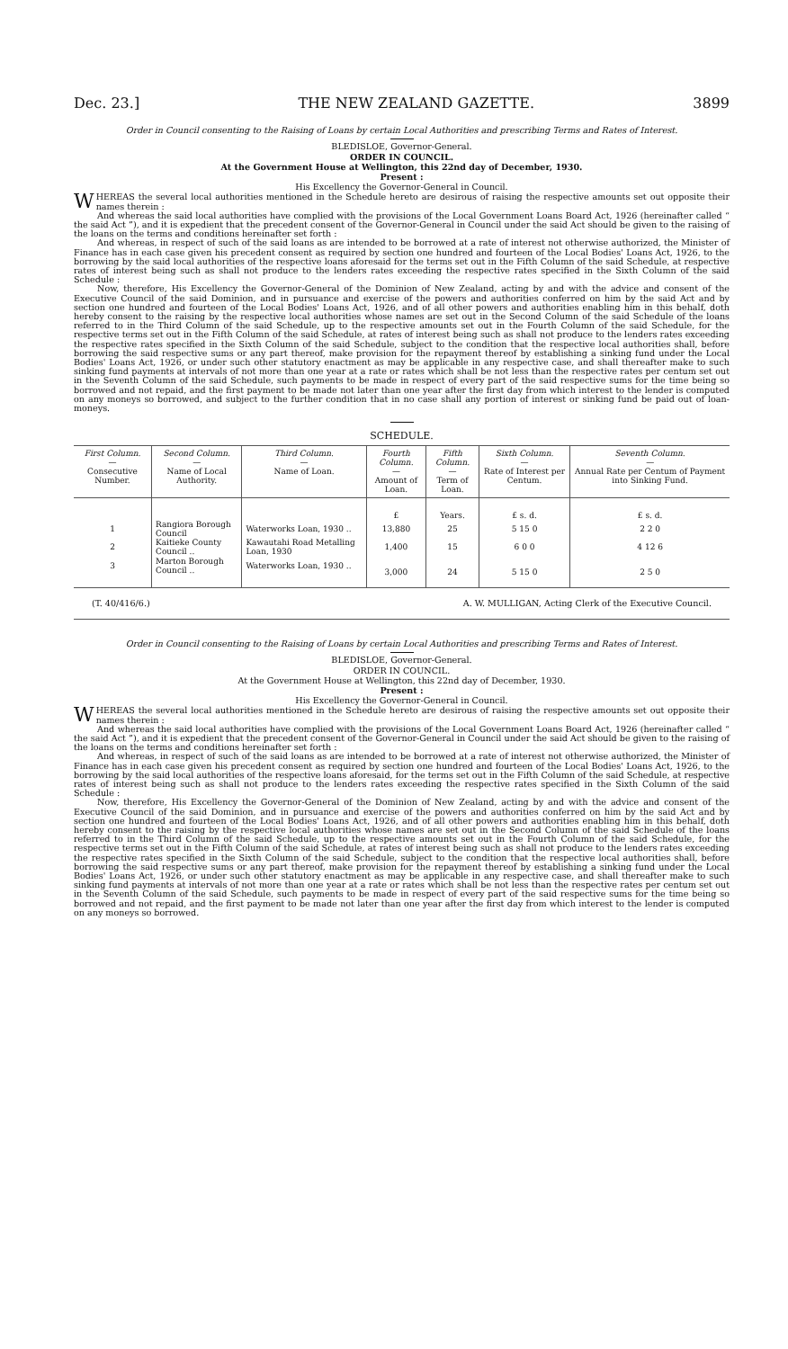Dec. 23.] THE NEW ZEALAND GAZETTE. 3899
Order in Council consenting to the Raising of Loans by certain Local Authorities and prescribing Terms and Rates of Interest.
BLEDISLOE, Governor-General.
ORDER IN COUNCIL.
At the Government House at Wellington, this 22nd day of December, 1930.
Present :
His Excellency the Governor-General in Council.
WHEREAS the several local authorities mentioned in the Schedule hereto are desirous of raising the respective amounts set out opposite their names therein :
And whereas the said local authorities have complied with the provisions of the Local Government Loans Board Act, 1926 (hereinafter called “ the said Act ”), and it is expedient that the precedent consent of the Governor-General in Council under the said Act should be given to the raising of the loans on the terms and conditions hereinafter set forth :
And whereas, in respect of such of the said loans as are intended to be borrowed at a rate of interest not otherwise authorized, the Minister of Finance has in each case given his precedent consent as required by section one hundred and fourteen of the Local Bodies' Loans Act, 1926, to the borrowing by the said local authorities of the respective loans aforesaid for the terms set out in the Fifth Column of the said Schedule, at respective rates of interest being such as shall not produce to the lenders rates exceeding the respective rates specified in the Sixth Column of the said Schedule :
Now, therefore, His Excellency the Governor-General of the Dominion of New Zealand, acting by and with the advice and consent of the Executive Council of the said Dominion, and in pursuance and exercise of the powers and authorities conferred on him by the said Act and by section one hundred and fourteen of the Local Bodies' Loans Act, 1926, and of all other powers and authorities enabling him in this behalf, doth hereby consent to the raising by the respective local authorities whose names are set out in the Second Column of the said Schedule of the loans referred to in the Third Column of the said Schedule, up to the respective amounts set out in the Fourth Column of the said Schedule, for the respective terms set out in the Fifth Column of the said Schedule, at rates of interest being such as shall not produce to the lenders rates exceeding the respective rates specified in the Sixth Column of the said Schedule, subject to the condition that the respective local authorities shall, before borrowing the said respective sums or any part thereof, make provision for the repayment thereof by establishing a sinking fund under the Local Bodies' Loans Act, 1926, or under such other statutory enactment as may be applicable in any respective case, and shall thereafter make to such sinking fund payments at intervals of not more than one year at a rate or rates which shall be not less than the respective rates per centum set out in the Seventh Column of the said Schedule, such payments to be made in respect of every part of the said respective sums for the time being so borrowed and not repaid, and the first payment to be made not later than one year after the first day from which interest to the lender is computed on any moneys so borrowed, and subject to the further condition that in no case shall any portion of interest or sinking fund be paid out of loan-moneys.
SCHEDULE.
| First Column. — Consecutive Number. | Second Column. — Name of Local Authority. | Third Column. — Name of Loan. | Fourth Column. — Amount of Loan. | Fifth Column. — Term of Loan. | Sixth Column. — Rate of Interest per Centum. | Seventh Column. — Annual Rate per Centum of Payment into Sinking Fund. |
| --- | --- | --- | --- | --- | --- | --- |
| | | | £ | Years. | £ s. d. | £ s. d. |
| 1 | Rangiora Borough Council | Waterworks Loan, 1930 .. | 13,880 | 25 | 5 15 0 | 2 2 0 |
| 2 | Kaitieke County Council .. | Kawautahi Road Metalling Loan, 1930 | 1,400 | 15 | 6 0 0 | 4 12 6 |
| 3 | Marton Borough Council .. | Waterworks Loan, 1930 .. | 3,000 | 24 | 5 15 0 | 2 5 0 |
(T. 40/416/6.) A. W. MULLIGAN, Acting Clerk of the Executive Council.
Order in Council consenting to the Raising of Loans by certain Local Authorities and prescribing Terms and Rates of Interest.
BLEDISLOE, Governor-General.
ORDER IN COUNCIL.
At the Government House at Wellington, this 22nd day of December, 1930.
Present :
His Excellency the Governor-General in Council.
WHEREAS the several local authorities mentioned in the Schedule hereto are desirous of raising the respective amounts set out opposite their names therein :
And whereas the said local authorities have complied with the provisions of the Local Government Loans Board Act, 1926 (hereinafter called “ the said Act ”), and it is expedient that the precedent consent of the Governor-General in Council under the said Act should be given to the raising of the loans on the terms and conditions hereinafter set forth :
And whereas, in respect of such of the said loans as are intended to be borrowed at a rate of interest not otherwise authorized, the Minister of Finance has in each case given his precedent consent as required by section one hundred and fourteen of the Local Bodies' Loans Act, 1926, to the borrowing by the said local authorities of the respective loans aforesaid, for the terms set out in the Fifth Column of the said Schedule, at respective rates of interest being such as shall not produce to the lenders rates exceeding the respective rates specified in the Sixth Column of the said Schedule :
Now, therefore, His Excellency the Governor-General of the Dominion of New Zealand, acting by and with the advice and consent of the Executive Council of the said Dominion, and in pursuance and exercise of the powers and authorities conferred on him by the said Act and by section one hundred and fourteen of the Local Bodies' Loans Act, 1926, and of all other powers and authorities enabling him in this behalf, doth hereby consent to the raising by the respective local authorities whose names are set out in the Second Column of the said Schedule of the loans referred to in the Third Column of the said Schedule, up to the respective amounts set out in the Fourth Column of the said Schedule, for the respective terms set out in the Fifth Column of the said Schedule, at rates of interest being such as shall not produce to the lenders rates exceeding the respective rates specified in the Sixth Column of the said Schedule, subject to the condition that the respective local authorities shall, before borrowing the said respective sums or any part thereof, make provision for the repayment thereof by establishing a sinking fund under the Local Bodies' Loans Act, 1926, or under such other statutory enactment as may be applicable in any respective case, and shall thereafter make to such sinking fund payments at intervals of not more than one year at a rate or rates which shall be not less than the respective rates per centum set out in the Seventh Column of the said Schedule, such payments to be made in respect of every part of the said respective sums for the time being so borrowed and not repaid, and the first payment to be made not later than one year after the first day from which interest to the lender is computed on any moneys so borrowed.